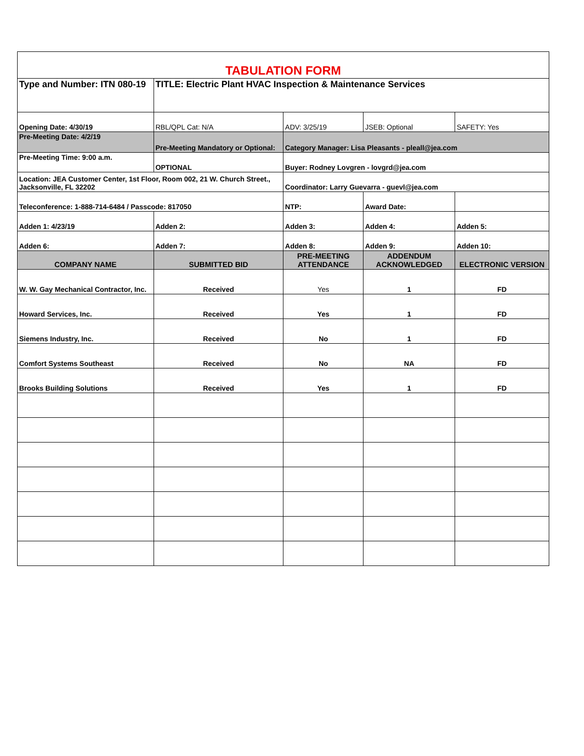| TABULATION FORM | | | | |
| Type and Number: ITN 080-19 | TITLE: Electric Plant HVAC Inspection & Maintenance Services | | | |
| Opening Date: 4/30/19 | RBL/QPL Cat: N/A | ADV: 3/25/19 | JSEB: Optional | SAFETY: Yes |
| Pre-Meeting Date: 4/2/19 | Pre-Meeting Mandatory or Optional: | Category Manager: Lisa Pleasants - pleall@jea.com | | |
| Pre-Meeting Time: 9:00 a.m. | OPTIONAL | Buyer: Rodney Lovgren - lovgrd@jea.com | | |
| Location: JEA Customer Center, 1st Floor, Room 002, 21 W. Church Street., Jacksonville, FL 32202 | | Coordinator: Larry Guevarra - guevl@jea.com | | |
| Teleconference: 1-888-714-6484 / Passcode: 817050 | | NTP: | Award Date: | |
| Adden 1: 4/23/19 | Adden 2: | Adden 3: | Adden 4: | Adden 5: |
| Adden 6: | Adden 7: | Adden 8: | Adden 9: | Adden 10: |
| COMPANY NAME | SUBMITTED BID | PRE-MEETING ATTENDANCE | ADDENDUM ACKNOWLEDGED | ELECTRONIC VERSION |
| W. W. Gay Mechanical Contractor, Inc. | Received | Yes | 1 | FD |
| Howard Services, Inc. | Received | Yes | 1 | FD |
| Siemens Industry, Inc. | Received | No | 1 | FD |
| Comfort Systems Southeast | Received | No | NA | FD |
| Brooks Building Solutions | Received | Yes | 1 | FD |